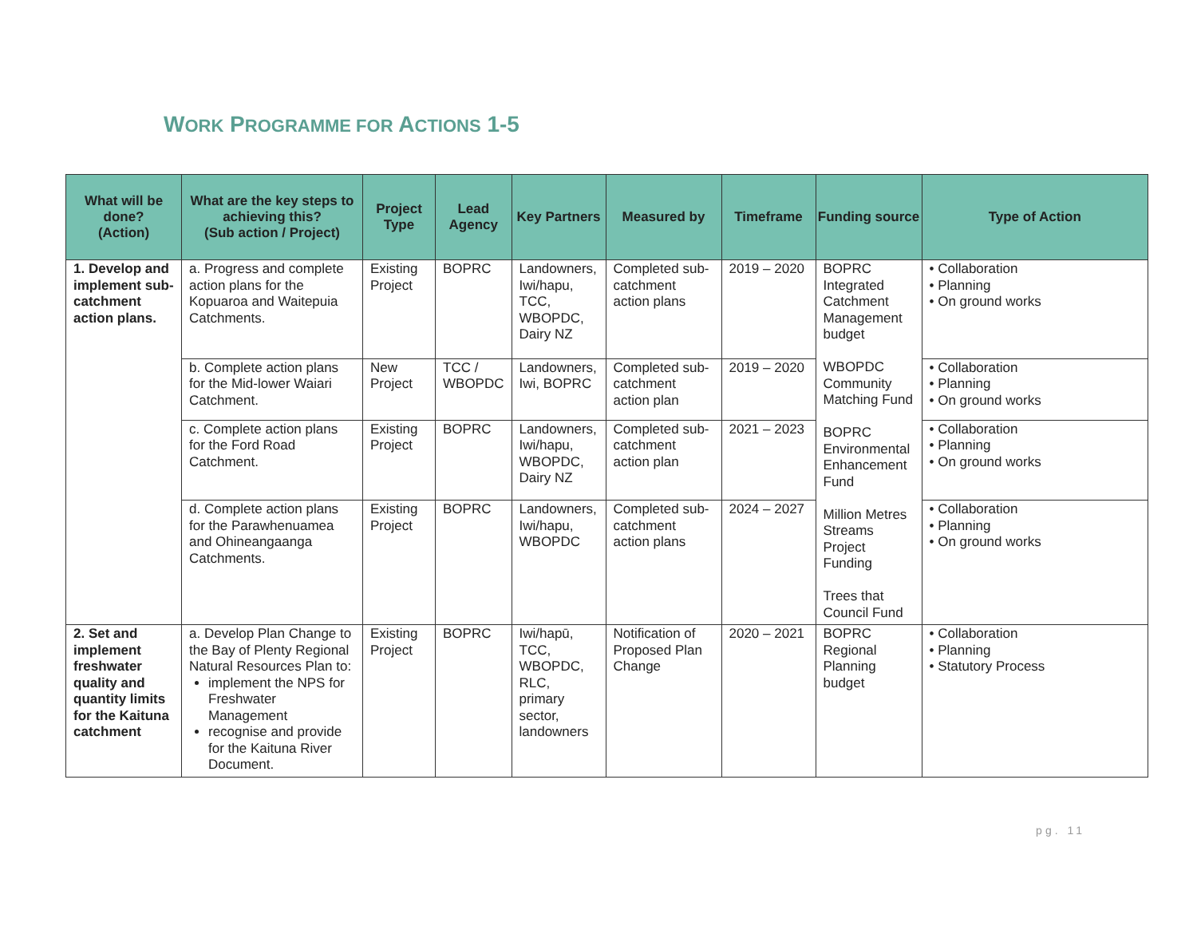WORK PROGRAMME FOR ACTIONS 1-5
| What will be done? (Action) | What are the key steps to achieving this? (Sub action / Project) | Project Type | Lead Agency | Key Partners | Measured by | Timeframe | Funding source | Type of Action |
| --- | --- | --- | --- | --- | --- | --- | --- | --- |
| 1. Develop and implement sub-catchment action plans. | a. Progress and complete action plans for the Kopuaroa and Waitepuia Catchments. | Existing Project | BOPRC | Landowners, Iwi/hapu, TCC, WBOPDC, Dairy NZ | Completed sub-catchment action plans | 2019 – 2020 | BOPRC Integrated Catchment Management budget WBOPDC Community Matching Fund BOPRC Environmental Enhancement Fund Million Metres Streams Project Funding Trees that Council Fund | • Collaboration • Planning • On ground works |
| | b. Complete action plans for the Mid-lower Waiari Catchment. | New Project | TCC / WBOPDC | Landowners, Iwi, BOPRC | Completed sub-catchment action plan | 2019 – 2020 | | • Collaboration • Planning • On ground works |
| | c. Complete action plans for the Ford Road Catchment. | Existing Project | BOPRC | Landowners, Iwi/hapu, WBOPDC, Dairy NZ | Completed sub-catchment action plan | 2021 – 2023 | | • Collaboration • Planning • On ground works |
| | d. Complete action plans for the Parawhenuamea and Ohineangaanga Catchments. | Existing Project | BOPRC | Landowners, Iwi/hapu, WBOPDC | Completed sub-catchment action plans | 2024 – 2027 | | • Collaboration • Planning • On ground works |
| 2. Set and implement freshwater quality and quantity limits for the Kaituna catchment | a. Develop Plan Change to the Bay of Plenty Regional Natural Resources Plan to: implement the NPS for Freshwater Management recognise and provide for the Kaituna River Document. | Existing Project | BOPRC | Iwi/hapū, TCC, WBOPDC, RLC, primary sector, landowners | Notification of Proposed Plan Change | 2020 – 2021 | BOPRC Regional Planning budget | • Collaboration • Planning • Statutory Process |
pg. 11